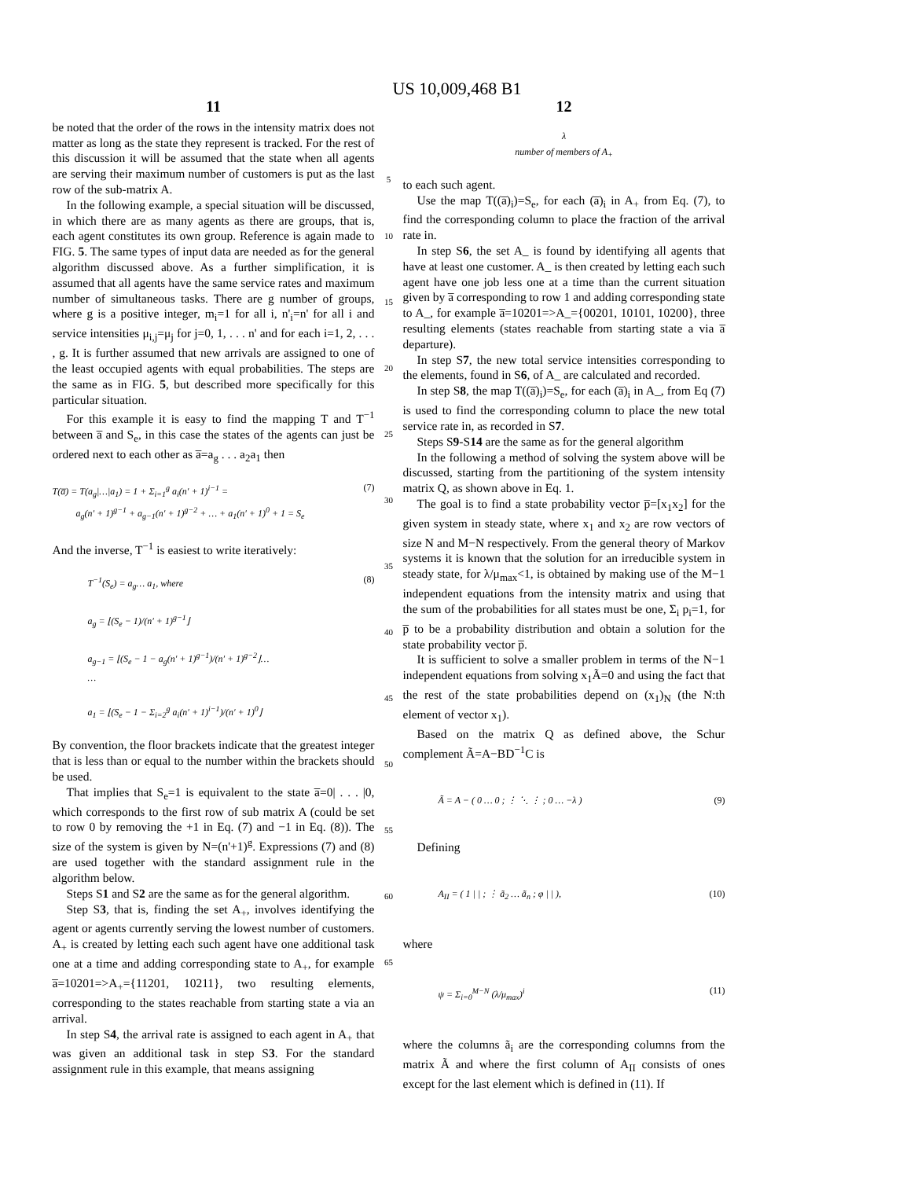US 10,009,468 B1
11
be noted that the order of the rows in the intensity matrix does not matter as long as the state they represent is tracked. For the rest of this discussion it will be assumed that the state when all agents are serving their maximum number of customers is put as the last row of the sub-matrix A.
In the following example, a special situation will be discussed, in which there are as many agents as there are groups, that is, each agent constitutes its own group. Reference is again made to FIG. 5. The same types of input data are needed as for the general algorithm discussed above. As a further simplification, it is assumed that all agents have the same service rates and maximum number of simultaneous tasks. There are g number of groups, where g is a positive integer, m<sub>i</sub>=1 for all i, n'<sub>i</sub>=n' for all i and service intensities μ<sub>i,j</sub>=μ<sub>j</sub> for j=0, 1, . . . n' and for each i=1, 2, . . . , g. It is further assumed that new arrivals are assigned to one of the least occupied agents with equal probabilities. The steps are the same as in FIG. 5, but described more specifically for this particular situation.
For this example it is easy to find the mapping T and T<sup>−1</sup> between a̅ and S<sub>e</sub>, in this case the states of the agents can just be ordered next to each other as a̅=a<sub>g</sub> . . . a<sub>2</sub>a<sub>1</sub> then
T(a̅) = T(a<sub>g</sub>|…|a<sub>1</sub>) = 1 + Σ<sub>i=1</sub><sup>g</sup> a<sub>i</sub>(n′ + 1)<sup>i−1</sup> =
a<sub>g</sub>(n′ + 1)<sup>g−1</sup> + a<sub>g−1</sub>(n′ + 1)<sup>g−2</sup> + … + a<sub>1</sub>(n′ + 1)<sup>0</sup> + 1 = S<sub>e</sub>
(7)
And the inverse, T<sup>−1</sup> is easiest to write iteratively:
T<sup>−1</sup>(S<sub>e</sub>) = a<sub>g</sub>… a<sub>1</sub>, where
a<sub>g</sub> = ⌊(S<sub>e</sub> − 1)/(n′ + 1)<sup>g−1</sup>⌋
a<sub>g−1</sub> = ⌊(S<sub>e</sub> − 1 − a<sub>g</sub>(n′ + 1)<sup>g−1</sup>)/(n′ + 1)<sup>g−2</sup>⌋…
…
a<sub>1</sub> = ⌊(S<sub>e</sub> − 1 − Σ<sub>i=2</sub><sup>g</sup> a<sub>i</sub>(n′ + 1)<sup>i−1</sup>)/(n′ + 1)<sup>0</sup>⌋
(8)
By convention, the floor brackets indicate that the greatest integer that is less than or equal to the number within the brackets should be used.
That implies that S<sub>e</sub>=1 is equivalent to the state a̅=0| . . . |0, which corresponds to the first row of sub matrix A (could be set to row 0 by removing the +1 in Eq. (7) and −1 in Eq. (8)). The size of the system is given by N=(n'+1)<sup>g</sup>. Expressions (7) and (8) are used together with the standard assignment rule in the algorithm below.
Steps S1 and S2 are the same as for the general algorithm.
Step S3, that is, finding the set A<sub>+</sub>, involves identifying the agent or agents currently serving the lowest number of customers. A<sub>+</sub> is created by letting each such agent have one additional task one at a time and adding corresponding state to A<sub>+</sub>, for example a̅=10201=>A<sub>+</sub>={11201, 10211}, two resulting elements, corresponding to the states reachable from starting state a via an arrival.
In step S4, the arrival rate is assigned to each agent in A<sub>+</sub> that was given an additional task in step S3. For the standard assignment rule in this example, that means assigning
5
10
15
20
25
30
35
40
45
50
55
60
65
12
λ
number of members of A<sub>+</sub>
to each such agent.
Use the map T((a̅)<sub>i</sub>)=S<sub>e</sub>, for each (a̅)<sub>i</sub> in A<sub>+</sub> from Eq. (7), to find the corresponding column to place the fraction of the arrival rate in.
In step S6, the set A_ is found by identifying all agents that have at least one customer. A_ is then created by letting each such agent have one job less one at a time than the current situation given by a̅ corresponding to row 1 and adding corresponding state to A_, for example a̅=10201=>A_={00201, 10101, 10200}, three resulting elements (states reachable from starting state a via a̅ departure).
In step S7, the new total service intensities corresponding to the elements, found in S6, of A_ are calculated and recorded.
In step S8, the map T((a̅)<sub>i</sub>)=S<sub>e</sub>, for each (a̅)<sub>i</sub> in A_, from Eq (7) is used to find the corresponding column to place the new total service rate in, as recorded in S7.
Steps S9-S14 are the same as for the general algorithm
In the following a method of solving the system above will be discussed, starting from the partitioning of the system intensity matrix Q, as shown above in Eq. 1.
The goal is to find a state probability vector p̅=[x<sub>1</sub>x<sub>2</sub>] for the given system in steady state, where x<sub>1</sub> and x<sub>2</sub> are row vectors of size N and M−N respectively. From the general theory of Markov systems it is known that the solution for an irreducible system in steady state, for λ/μ<sub>max</sub><1, is obtained by making use of the M−1 independent equations from the intensity matrix and using that the sum of the probabilities for all states must be one, Σ<sub>i</sub> p<sub>i</sub>=1, for p̅ to be a probability distribution and obtain a solution for the state probability vector p̅.
It is sufficient to solve a smaller problem in terms of the N−1 independent equations from solving x<sub>1</sub>Ã=0 and using the fact that the rest of the state probabilities depend on (x<sub>1</sub>)<sub>N</sub> (the N:th element of vector x<sub>1</sub>).
Based on the matrix Q as defined above, the Schur complement Ã=A−BD<sup>−1</sup>C is
Ã = A − ( 0 … 0 ; ⋮ ⋱ ⋮ ; 0 … −λ )
(9)
Defining
A<sub>II</sub> = ( 1 | | ; ⋮ ã<sub>2</sub> … ã<sub>n</sub> ; φ | | ),
(10)
where
ψ = Σ<sub>i=0</sub><sup>M−N</sup> (λ/μ<sub>max</sub>)<sup>i</sup> (11)
where the columns ã<sub>i</sub> are the corresponding columns from the matrix Ã and where the first column of A<sub>II</sub> consists of ones except for the last element which is defined in (11). If